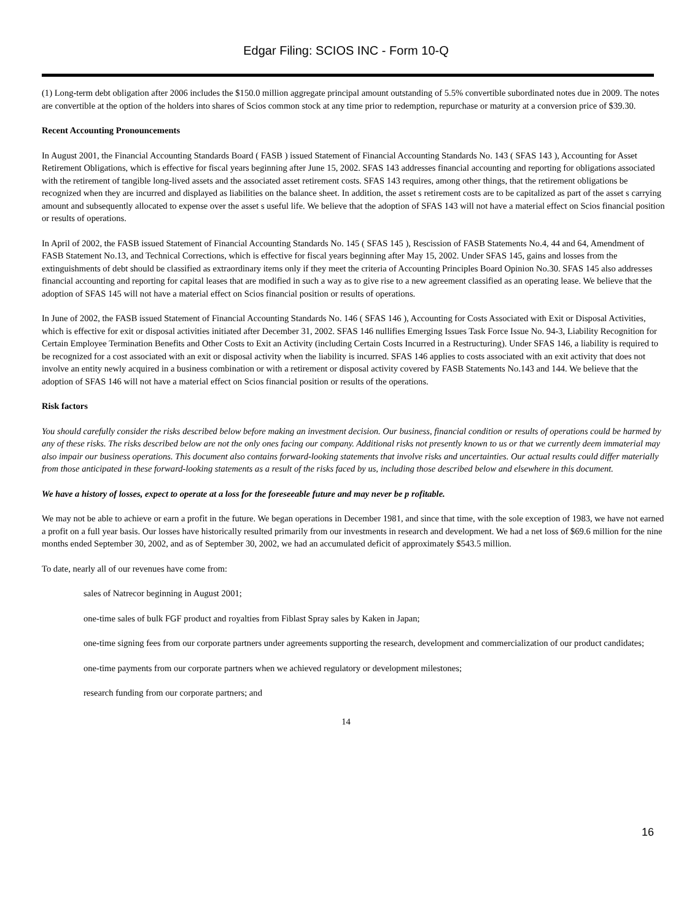Edgar Filing: SCIOS INC - Form 10-Q
(1) Long-term debt obligation after 2006 includes the $150.0 million aggregate principal amount outstanding of 5.5% convertible subordinated notes due in 2009. The notes are convertible at the option of the holders into shares of Scios common stock at any time prior to redemption, repurchase or maturity at a conversion price of $39.30.
Recent Accounting Pronouncements
In August 2001, the Financial Accounting Standards Board ( FASB ) issued Statement of Financial Accounting Standards No. 143 ( SFAS 143 ), Accounting for Asset Retirement Obligations, which is effective for fiscal years beginning after June 15, 2002. SFAS 143 addresses financial accounting and reporting for obligations associated with the retirement of tangible long-lived assets and the associated asset retirement costs. SFAS 143 requires, among other things, that the retirement obligations be recognized when they are incurred and displayed as liabilities on the balance sheet. In addition, the asset s retirement costs are to be capitalized as part of the asset s carrying amount and subsequently allocated to expense over the asset s useful life. We believe that the adoption of SFAS 143 will not have a material effect on Scios financial position or results of operations.
In April of 2002, the FASB issued Statement of Financial Accounting Standards No. 145 ( SFAS 145 ), Rescission of FASB Statements No.4, 44 and 64, Amendment of FASB Statement No.13, and Technical Corrections, which is effective for fiscal years beginning after May 15, 2002. Under SFAS 145, gains and losses from the extinguishments of debt should be classified as extraordinary items only if they meet the criteria of Accounting Principles Board Opinion No.30. SFAS 145 also addresses financial accounting and reporting for capital leases that are modified in such a way as to give rise to a new agreement classified as an operating lease. We believe that the adoption of SFAS 145 will not have a material effect on Scios financial position or results of operations.
In June of 2002, the FASB issued Statement of Financial Accounting Standards No. 146 ( SFAS 146 ), Accounting for Costs Associated with Exit or Disposal Activities, which is effective for exit or disposal activities initiated after December 31, 2002. SFAS 146 nullifies Emerging Issues Task Force Issue No. 94-3, Liability Recognition for Certain Employee Termination Benefits and Other Costs to Exit an Activity (including Certain Costs Incurred in a Restructuring). Under SFAS 146, a liability is required to be recognized for a cost associated with an exit or disposal activity when the liability is incurred. SFAS 146 applies to costs associated with an exit activity that does not involve an entity newly acquired in a business combination or with a retirement or disposal activity covered by FASB Statements No.143 and 144. We believe that the adoption of SFAS 146 will not have a material effect on Scios financial position or results of the operations.
Risk factors
You should carefully consider the risks described below before making an investment decision. Our business, financial condition or results of operations could be harmed by any of these risks. The risks described below are not the only ones facing our company. Additional risks not presently known to us or that we currently deem immaterial may also impair our business operations. This document also contains forward-looking statements that involve risks and uncertainties. Our actual results could differ materially from those anticipated in these forward-looking statements as a result of the risks faced by us, including those described below and elsewhere in this document.
We have a history of losses, expect to operate at a loss for the foreseeable future and may never be p rofitable.
We may not be able to achieve or earn a profit in the future. We began operations in December 1981, and since that time, with the sole exception of 1983, we have not earned a profit on a full year basis. Our losses have historically resulted primarily from our investments in research and development. We had a net loss of $69.6 million for the nine months ended September 30, 2002, and as of September 30, 2002, we had an accumulated deficit of approximately $543.5 million.
To date, nearly all of our revenues have come from:
sales of Natrecor beginning in August 2001;
one-time sales of bulk FGF product and royalties from Fiblast Spray sales by Kaken in Japan;
one-time signing fees from our corporate partners under agreements supporting the research, development and commercialization of our product candidates;
one-time payments from our corporate partners when we achieved regulatory or development milestones;
research funding from our corporate partners; and
14
16